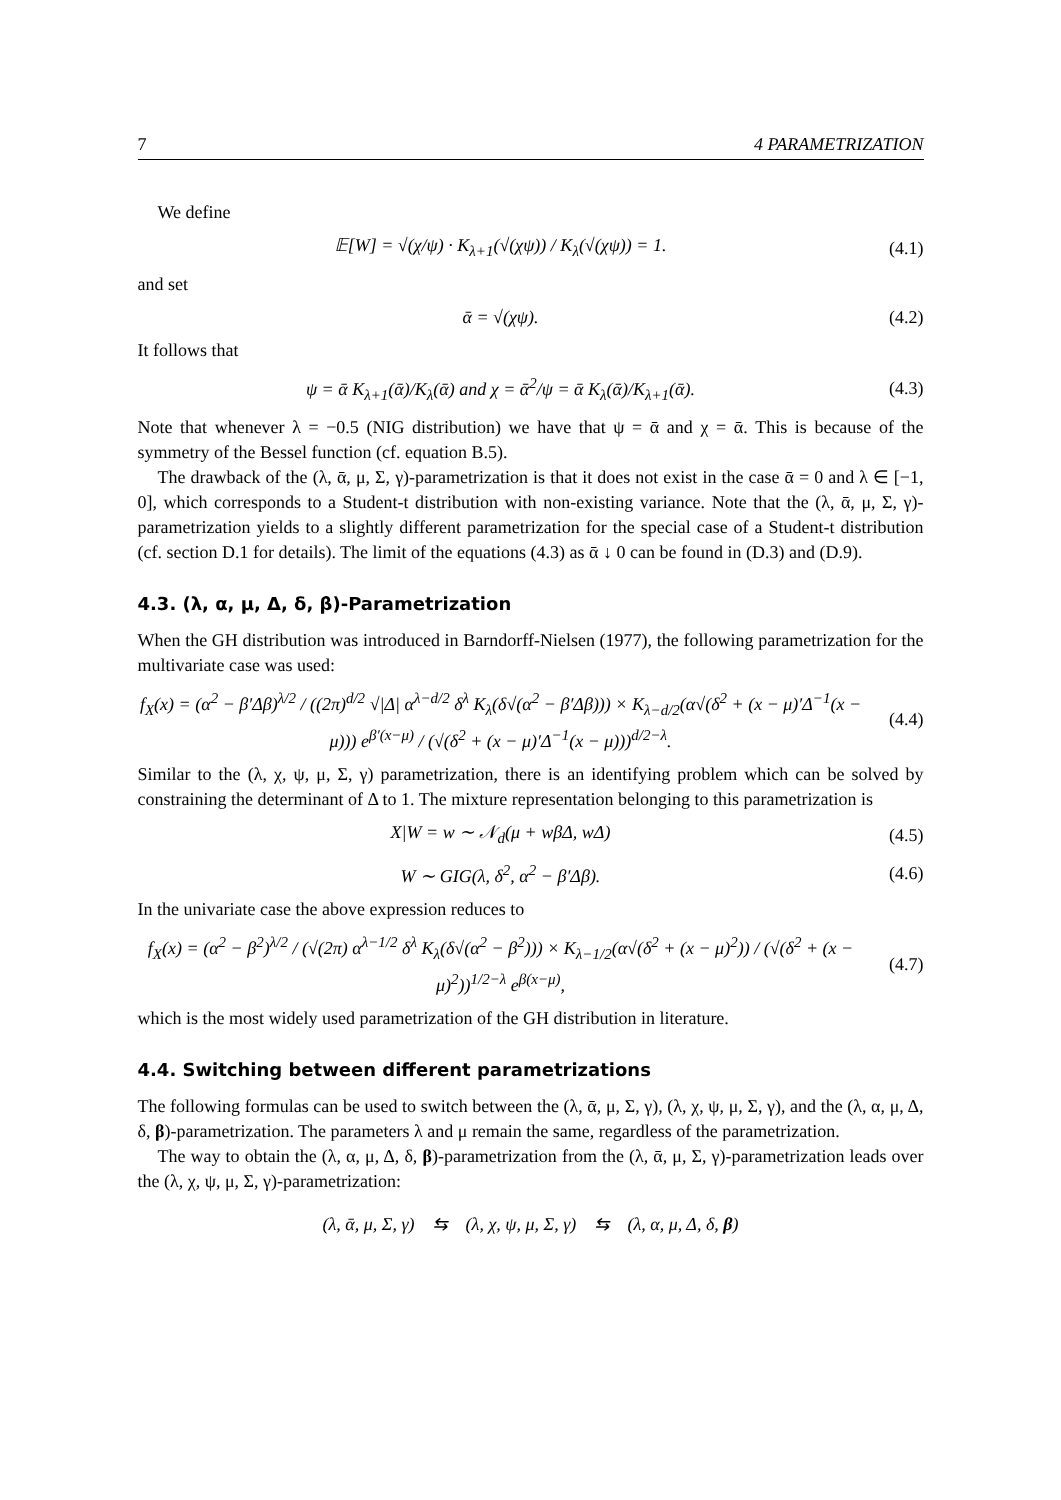7 4 PARAMETRIZATION
We define
𝔼[W] = √(χ/ψ) · K<sub>λ+1</sub>(√(χψ)) / K<sub>λ</sub>(√(χψ)) = 1.
(4.1)
and set
ᾱ = √(χψ). (4.2)
It follows that
ψ = ᾱ K<sub>λ+1</sub>(ᾱ)/K<sub>λ</sub>(ᾱ) and χ = ᾱ<sup>2</sup>/ψ = ᾱ K<sub>λ</sub>(ᾱ)/K<sub>λ+1</sub>(ᾱ).
(4.3)
Note that whenever λ = −0.5 (NIG distribution) we have that ψ = ᾱ and χ = ᾱ. This is because of the symmetry of the Bessel function (cf. equation B.5).
The drawback of the (λ, ᾱ, μ, Σ, γ)-parametrization is that it does not exist in the case ᾱ = 0 and λ ∈ [−1, 0], which corresponds to a Student-t distribution with non-existing variance. Note that the (λ, ᾱ, μ, Σ, γ)-parametrization yields to a slightly different parametrization for the special case of a Student-t distribution (cf. section D.1 for details). The limit of the equations (4.3) as ᾱ ↓ 0 can be found in (D.3) and (D.9).
4.3. (λ, α, μ, Δ, δ, β)-Parametrization
When the GH distribution was introduced in Barndorff-Nielsen (1977), the following parametrization for the multivariate case was used:
f<sub>X</sub>(x) = (α<sup>2</sup> − β′Δβ)<sup>λ/2</sup> / ((2π)<sup>d/2</sup> √|Δ| α<sup>λ−d/2</sup> δ<sup>λ</sup> K<sub>λ</sub>(δ√(α<sup>2</sup> − β′Δβ))) × K<sub>λ−d/2</sub>(α√(δ<sup>2</sup> + (x − μ)′Δ<sup>−1</sup>(x − μ))) e<sup>β′(x−μ)</sup> / (√(δ<sup>2</sup> + (x − μ)′Δ<sup>−1</sup>(x − μ)))<sup>d/2−λ</sup>.
(4.4)
Similar to the (λ, χ, ψ, μ, Σ, γ) parametrization, there is an identifying problem which can be solved by constraining the determinant of Δ to 1. The mixture representation belonging to this parametrization is
X|W = w ∼ 𝒩<sub>d</sub>(μ + wβΔ, wΔ) (4.5)
W ∼ GIG(λ, δ<sup>2</sup>, α<sup>2</sup> − β′Δβ). (4.6)
In the univariate case the above expression reduces to
f<sub>X</sub>(x) = (α<sup>2</sup> − β<sup>2</sup>)<sup>λ/2</sup> / (√(2π) α<sup>λ−1/2</sup> δ<sup>λ</sup> K<sub>λ</sub>(δ√(α<sup>2</sup> − β<sup>2</sup>))) × K<sub>λ−1/2</sub>(α√(δ<sup>2</sup> + (x − μ)<sup>2</sup>)) / (√(δ<sup>2</sup> + (x − μ)<sup>2</sup>))<sup>1/2−λ</sup> e<sup>β(x−μ)</sup>,
(4.7)
which is the most widely used parametrization of the GH distribution in literature.
4.4. Switching between different parametrizations
The following formulas can be used to switch between the (λ, ᾱ, μ, Σ, γ), (λ, χ, ψ, μ, Σ, γ), and the (λ, α, μ, Δ, δ, β)-parametrization. The parameters λ and μ remain the same, regardless of the parametrization.
The way to obtain the (λ, α, μ, Δ, δ, β)-parametrization from the (λ, ᾱ, μ, Σ, γ)-parametrization leads over the (λ, χ, ψ, μ, Σ, γ)-parametrization:
(λ, ᾱ, μ, Σ, γ) ⇆ (λ, χ, ψ, μ, Σ, γ) ⇆ (λ, α, μ, Δ, δ, β)